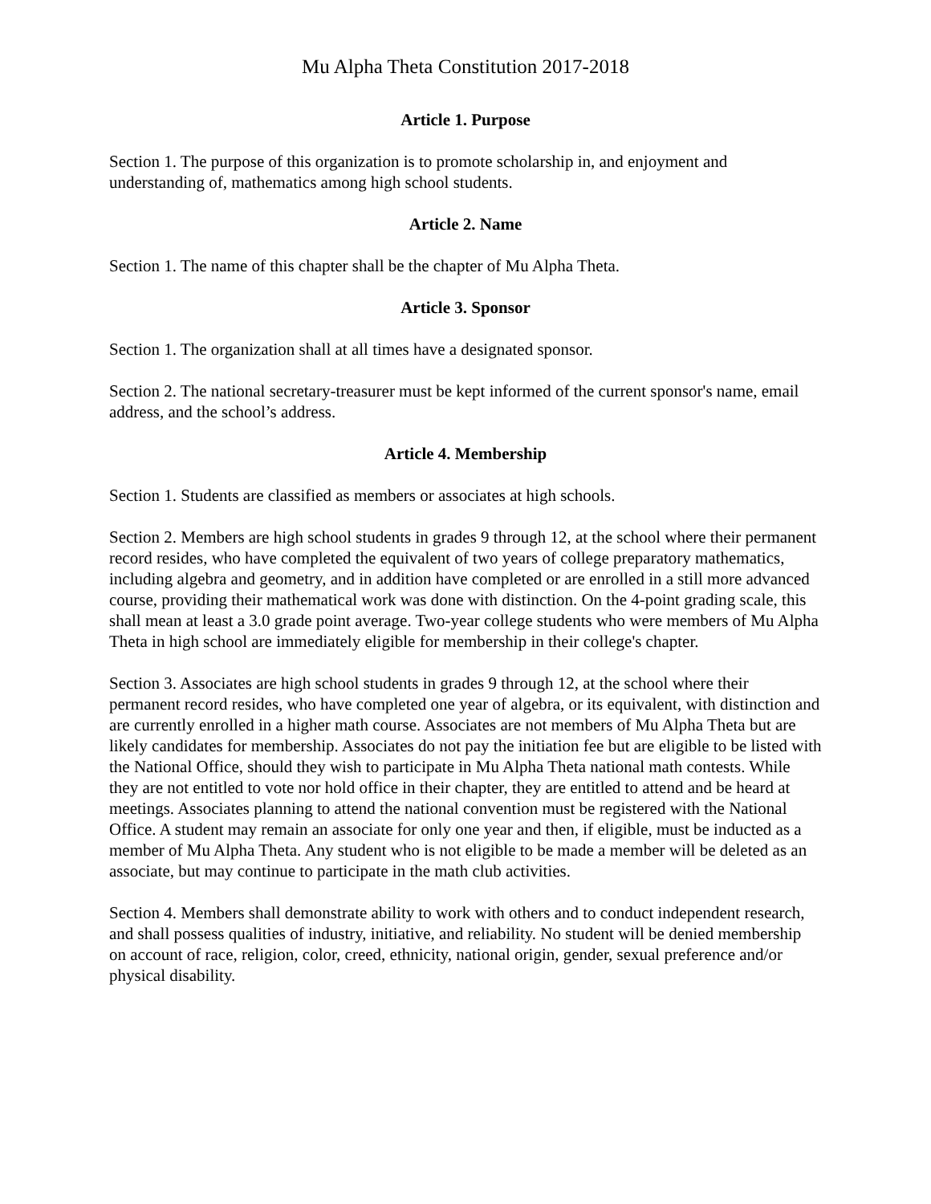Mu Alpha Theta Constitution 2017-2018
Article 1. Purpose
Section 1. The purpose of this organization is to promote scholarship in, and enjoyment and understanding of, mathematics among high school students.
Article 2. Name
Section 1. The name of this chapter shall be the chapter of Mu Alpha Theta.
Article 3. Sponsor
Section 1. The organization shall at all times have a designated sponsor.
Section 2. The national secretary-treasurer must be kept informed of the current sponsor's name, email address, and the school’s address.
Article 4. Membership
Section 1. Students are classified as members or associates at high schools.
Section 2. Members are high school students in grades 9 through 12, at the school where their permanent record resides, who have completed the equivalent of two years of college preparatory mathematics, including algebra and geometry, and in addition have completed or are enrolled in a still more advanced course, providing their mathematical work was done with distinction. On the 4-point grading scale, this shall mean at least a 3.0 grade point average. Two-year college students who were members of Mu Alpha Theta in high school are immediately eligible for membership in their college's chapter.
Section 3. Associates are high school students in grades 9 through 12, at the school where their permanent record resides, who have completed one year of algebra, or its equivalent, with distinction and are currently enrolled in a higher math course. Associates are not members of Mu Alpha Theta but are likely candidates for membership. Associates do not pay the initiation fee but are eligible to be listed with the National Office, should they wish to participate in Mu Alpha Theta national math contests. While they are not entitled to vote nor hold office in their chapter, they are entitled to attend and be heard at meetings. Associates planning to attend the national convention must be registered with the National Office. A student may remain an associate for only one year and then, if eligible, must be inducted as a member of Mu Alpha Theta. Any student who is not eligible to be made a member will be deleted as an associate, but may continue to participate in the math club activities.
Section 4. Members shall demonstrate ability to work with others and to conduct independent research, and shall possess qualities of industry, initiative, and reliability. No student will be denied membership on account of race, religion, color, creed, ethnicity, national origin, gender, sexual preference and/or physical disability.